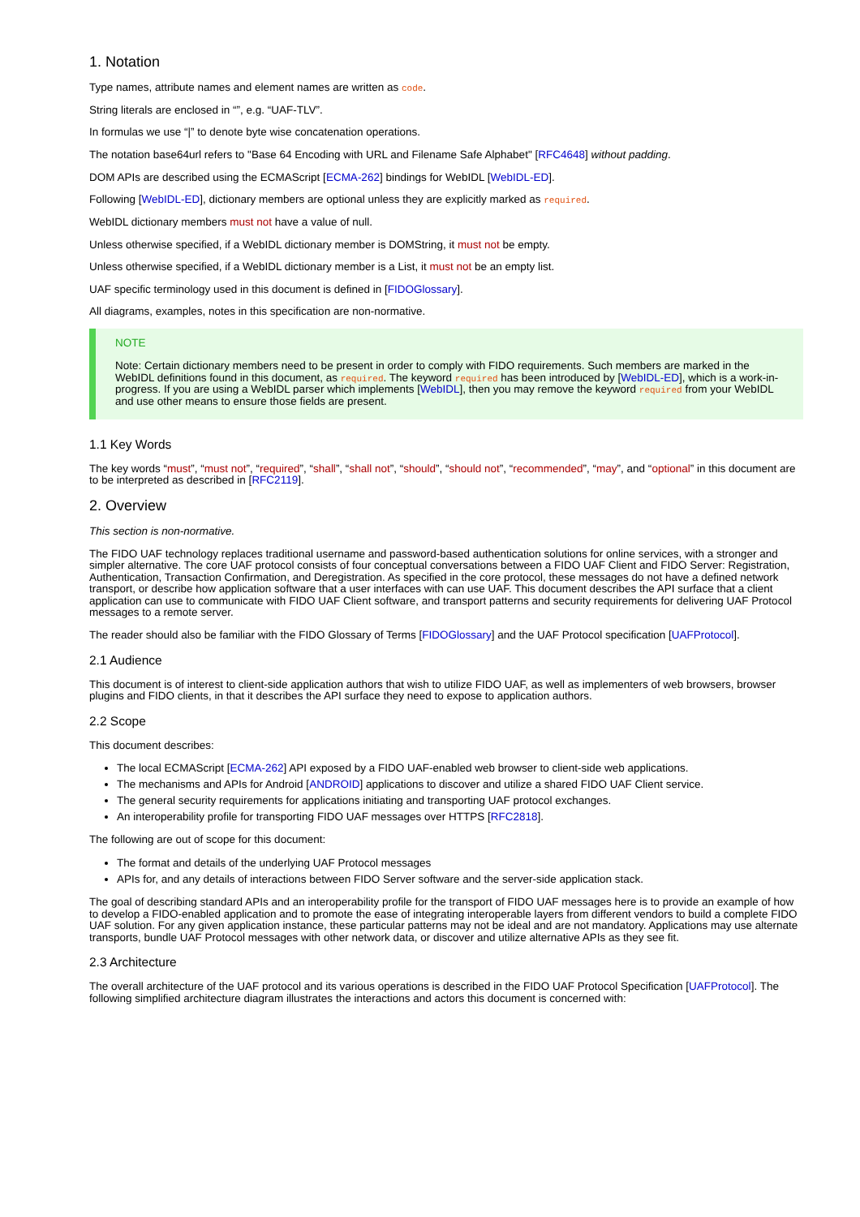1. Notation
Type names, attribute names and element names are written as code.
String literals are enclosed in “”, e.g. “UAF-TLV”.
In formulas we use “|” to denote byte wise concatenation operations.
The notation base64url refers to "Base 64 Encoding with URL and Filename Safe Alphabet" [RFC4648] without padding.
DOM APIs are described using the ECMAScript [ECMA-262] bindings for WebIDL [WebIDL-ED].
Following [WebIDL-ED], dictionary members are optional unless they are explicitly marked as required.
WebIDL dictionary members must not have a value of null.
Unless otherwise specified, if a WebIDL dictionary member is DOMString, it must not be empty.
Unless otherwise specified, if a WebIDL dictionary member is a List, it must not be an empty list.
UAF specific terminology used in this document is defined in [FIDOGlossary].
All diagrams, examples, notes in this specification are non-normative.
NOTE
Note: Certain dictionary members need to be present in order to comply with FIDO requirements. Such members are marked in the WebIDL definitions found in this document, as required. The keyword required has been introduced by [WebIDL-ED], which is a work-in-progress. If you are using a WebIDL parser which implements [WebIDL], then you may remove the keyword required from your WebIDL and use other means to ensure those fields are present.
1.1 Key Words
The key words “must”, “must not”, “required”, “shall”, “shall not”, “should”, “should not”, “recommended”, “may”, and “optional” in this document are to be interpreted as described in [RFC2119].
2. Overview
This section is non-normative.
The FIDO UAF technology replaces traditional username and password-based authentication solutions for online services, with a stronger and simpler alternative. The core UAF protocol consists of four conceptual conversations between a FIDO UAF Client and FIDO Server: Registration, Authentication, Transaction Confirmation, and Deregistration. As specified in the core protocol, these messages do not have a defined network transport, or describe how application software that a user interfaces with can use UAF. This document describes the API surface that a client application can use to communicate with FIDO UAF Client software, and transport patterns and security requirements for delivering UAF Protocol messages to a remote server.
The reader should also be familiar with the FIDO Glossary of Terms [FIDOGlossary] and the UAF Protocol specification [UAFProtocol].
2.1 Audience
This document is of interest to client-side application authors that wish to utilize FIDO UAF, as well as implementers of web browsers, browser plugins and FIDO clients, in that it describes the API surface they need to expose to application authors.
2.2 Scope
This document describes:
The local ECMAScript [ECMA-262] API exposed by a FIDO UAF-enabled web browser to client-side web applications.
The mechanisms and APIs for Android [ANDROID] applications to discover and utilize a shared FIDO UAF Client service.
The general security requirements for applications initiating and transporting UAF protocol exchanges.
An interoperability profile for transporting FIDO UAF messages over HTTPS [RFC2818].
The following are out of scope for this document:
The format and details of the underlying UAF Protocol messages
APIs for, and any details of interactions between FIDO Server software and the server-side application stack.
The goal of describing standard APIs and an interoperability profile for the transport of FIDO UAF messages here is to provide an example of how to develop a FIDO-enabled application and to promote the ease of integrating interoperable layers from different vendors to build a complete FIDO UAF solution. For any given application instance, these particular patterns may not be ideal and are not mandatory. Applications may use alternate transports, bundle UAF Protocol messages with other network data, or discover and utilize alternative APIs as they see fit.
2.3 Architecture
The overall architecture of the UAF protocol and its various operations is described in the FIDO UAF Protocol Specification [UAFProtocol]. The following simplified architecture diagram illustrates the interactions and actors this document is concerned with: